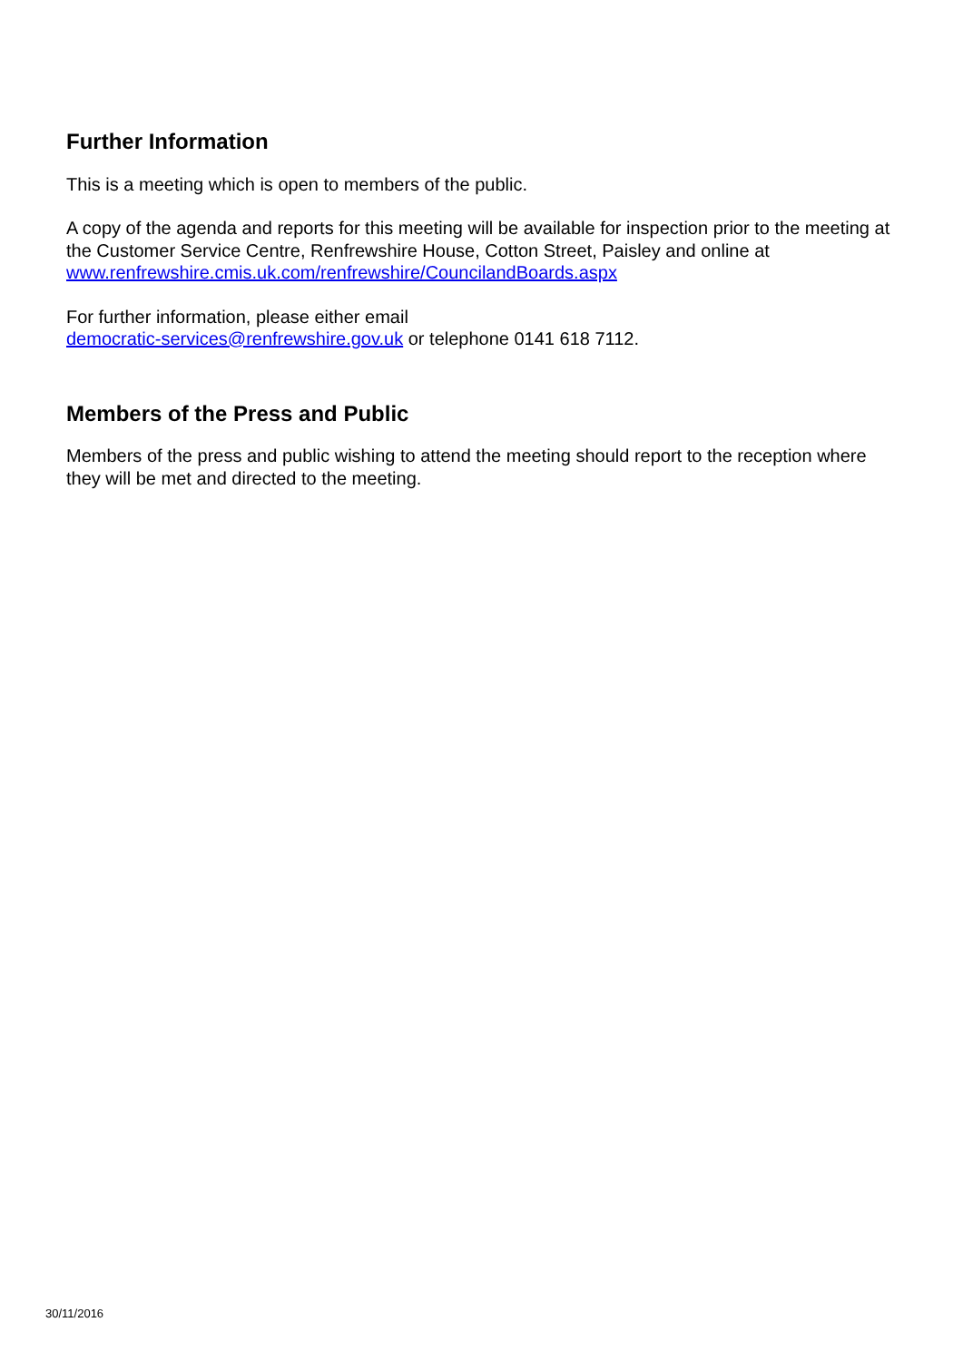Further Information
This is a meeting which is open to members of the public.
A copy of the agenda and reports for this meeting will be available for inspection prior to the meeting at the Customer Service Centre, Renfrewshire House, Cotton Street, Paisley and online at www.renfrewshire.cmis.uk.com/renfrewshire/CouncilandBoards.aspx
For further information, please either email
democratic-services@renfrewshire.gov.uk or telephone 0141 618 7112.
Members of the Press and Public
Members of the press and public wishing to attend the meeting should report to the reception where they will be met and directed to the meeting.
30/11/2016